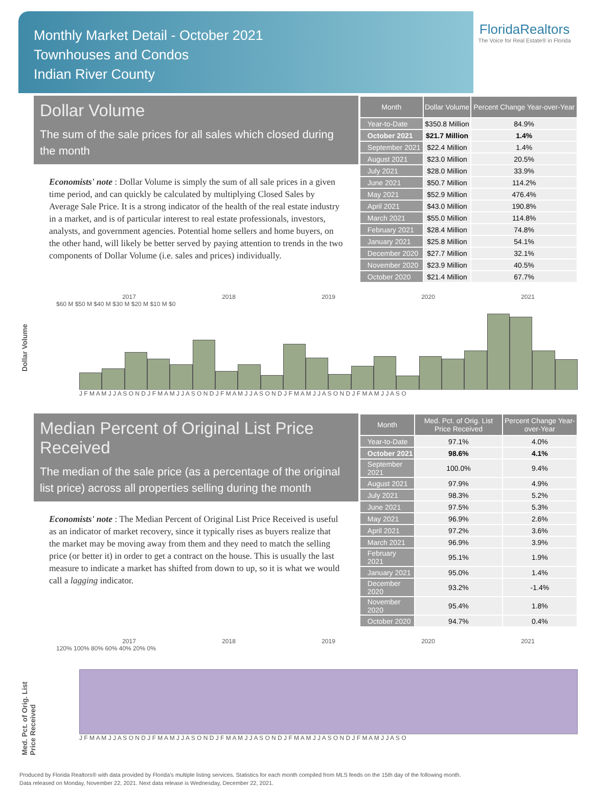Monthly Market Detail - October 2021
Townhouses and Condos
Indian River County
FloridaRealtors
The Voice for Real Estate® in Florida
Dollar Volume
The sum of the sale prices for all sales which closed during the month
Economists' note : Dollar Volume is simply the sum of all sale prices in a given time period, and can quickly be calculated by multiplying Closed Sales by Average Sale Price. It is a strong indicator of the health of the real estate industry in a market, and is of particular interest to real estate professionals, investors, analysts, and government agencies. Potential home sellers and home buyers, on the other hand, will likely be better served by paying attention to trends in the two components of Dollar Volume (i.e. sales and prices) individually.
| Month | Dollar Volume | Percent Change Year-over-Year |
| --- | --- | --- |
| Year-to-Date | $350.8 Million | 84.9% |
| October 2021 | $21.7 Million | 1.4% |
| September 2021 | $22.4 Million | 1.4% |
| August 2021 | $23.0 Million | 20.5% |
| July 2021 | $28.0 Million | 33.9% |
| June 2021 | $50.7 Million | 114.2% |
| May 2021 | $52.9 Million | 476.4% |
| April 2021 | $43.0 Million | 190.8% |
| March 2021 | $55.0 Million | 114.8% |
| February 2021 | $28.4 Million | 74.8% |
| January 2021 | $25.8 Million | 54.1% |
| December 2020 | $27.7 Million | 32.1% |
| November 2020 | $23.9 Million | 40.5% |
| October 2020 | $21.4 Million | 67.7% |
Dollar Volume
2017 2018 2019 2020 2021
$60 M $50 M $40 M $30 M $20 M $10 M $0
J F M A M J J A S O N D J F M A M J J A S O N D J F M A M J J A S O N D J F M A M J J A S O N D J F M A M J J A S O
Median Percent of Original List Price Received
The median of the sale price (as a percentage of the original list price) across all properties selling during the month
Economists' note : The Median Percent of Original List Price Received is useful as an indicator of market recovery, since it typically rises as buyers realize that the market may be moving away from them and they need to match the selling price (or better it) in order to get a contract on the house. This is usually the last measure to indicate a market has shifted from down to up, so it is what we would call a lagging indicator.
| Month | Med. Pct. of Orig. List Price Received | Percent Change Year-over-Year |
| --- | --- | --- |
| Year-to-Date | 97.1% | 4.0% |
| October 2021 | 98.6% | 4.1% |
| September 2021 | 100.0% | 9.4% |
| August 2021 | 97.9% | 4.9% |
| July 2021 | 98.3% | 5.2% |
| June 2021 | 97.5% | 5.3% |
| May 2021 | 96.9% | 2.6% |
| April 2021 | 97.2% | 3.6% |
| March 2021 | 96.9% | 3.9% |
| February 2021 | 95.1% | 1.9% |
| January 2021 | 95.0% | 1.4% |
| December 2020 | 93.2% | -1.4% |
| November 2020 | 95.4% | 1.8% |
| October 2020 | 94.7% | 0.4% |
Med. Pct. of Orig. List Price Received
2017 2018 2019 2020 2021
120% 100% 80% 60% 40% 20% 0%
J F M A M J J A S O N D J F M A M J J A S O N D J F M A M J J A S O N D J F M A M J J A S O N D J F M A M J J A S O
Produced by Florida Realtors® with data provided by Florida's multiple listing services. Statistics for each month compiled from MLS feeds on the 15th day of the following month.
Data released on Monday, November 22, 2021. Next data release is Wednesday, December 22, 2021.